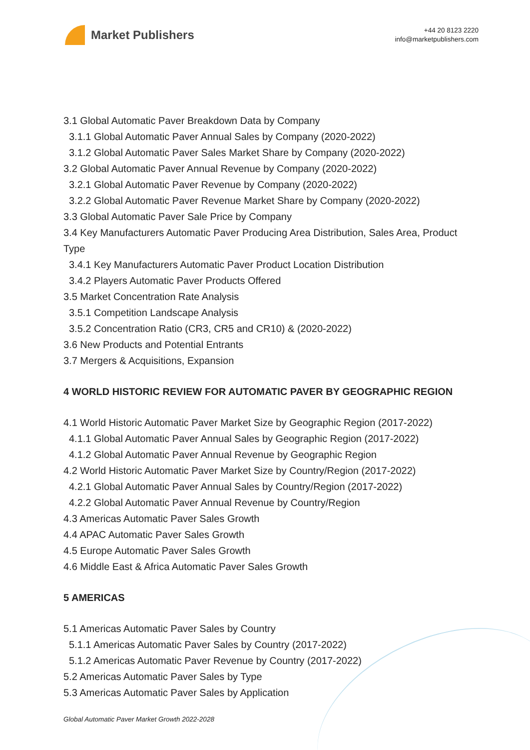Market Publishers
+44 20 8123 2220
info@marketpublishers.com
3.1 Global Automatic Paver Breakdown Data by Company
3.1.1 Global Automatic Paver Annual Sales by Company (2020-2022)
3.1.2 Global Automatic Paver Sales Market Share by Company (2020-2022)
3.2 Global Automatic Paver Annual Revenue by Company (2020-2022)
3.2.1 Global Automatic Paver Revenue by Company (2020-2022)
3.2.2 Global Automatic Paver Revenue Market Share by Company (2020-2022)
3.3 Global Automatic Paver Sale Price by Company
3.4 Key Manufacturers Automatic Paver Producing Area Distribution, Sales Area, Product Type
3.4.1 Key Manufacturers Automatic Paver Product Location Distribution
3.4.2 Players Automatic Paver Products Offered
3.5 Market Concentration Rate Analysis
3.5.1 Competition Landscape Analysis
3.5.2 Concentration Ratio (CR3, CR5 and CR10) & (2020-2022)
3.6 New Products and Potential Entrants
3.7 Mergers & Acquisitions, Expansion
4 WORLD HISTORIC REVIEW FOR AUTOMATIC PAVER BY GEOGRAPHIC REGION
4.1 World Historic Automatic Paver Market Size by Geographic Region (2017-2022)
4.1.1 Global Automatic Paver Annual Sales by Geographic Region (2017-2022)
4.1.2 Global Automatic Paver Annual Revenue by Geographic Region
4.2 World Historic Automatic Paver Market Size by Country/Region (2017-2022)
4.2.1 Global Automatic Paver Annual Sales by Country/Region (2017-2022)
4.2.2 Global Automatic Paver Annual Revenue by Country/Region
4.3 Americas Automatic Paver Sales Growth
4.4 APAC Automatic Paver Sales Growth
4.5 Europe Automatic Paver Sales Growth
4.6 Middle East & Africa Automatic Paver Sales Growth
5 AMERICAS
5.1 Americas Automatic Paver Sales by Country
5.1.1 Americas Automatic Paver Sales by Country (2017-2022)
5.1.2 Americas Automatic Paver Revenue by Country (2017-2022)
5.2 Americas Automatic Paver Sales by Type
5.3 Americas Automatic Paver Sales by Application
Global Automatic Paver Market Growth 2022-2028